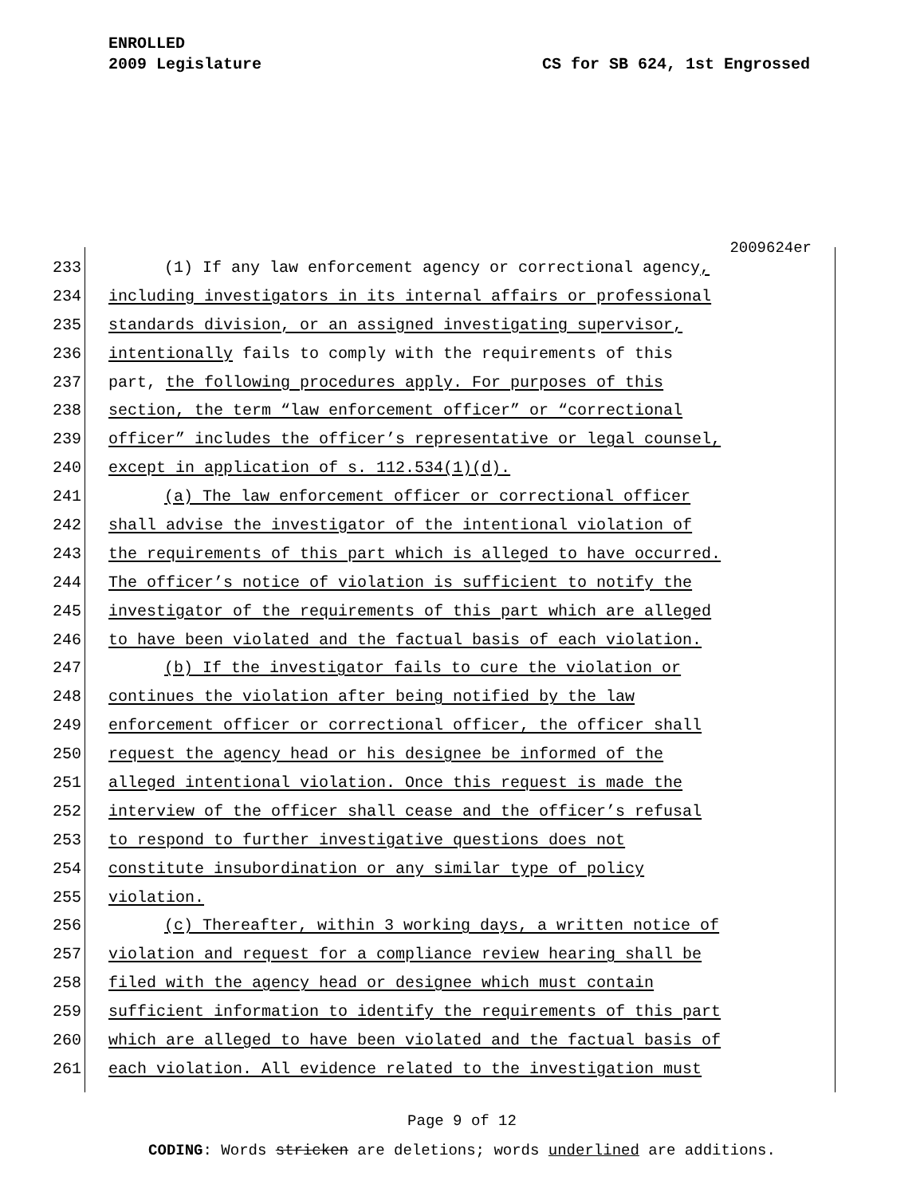ENROLLED
2009 Legislature CS for SB 624, 1st Engrossed
2009624er
233 (1) If any law enforcement agency or correctional agency,
234 including investigators in its internal affairs or professional
235 standards division, or an assigned investigating supervisor,
236 intentionally fails to comply with the requirements of this
237 part, the following procedures apply. For purposes of this
238 section, the term “law enforcement officer” or “correctional
239 officer” includes the officer’s representative or legal counsel,
240 except in application of s. 112.534(1)(d).
241 (a) The law enforcement officer or correctional officer
242 shall advise the investigator of the intentional violation of
243 the requirements of this part which is alleged to have occurred.
244 The officer’s notice of violation is sufficient to notify the
245 investigator of the requirements of this part which are alleged
246 to have been violated and the factual basis of each violation.
247 (b) If the investigator fails to cure the violation or
248 continues the violation after being notified by the law
249 enforcement officer or correctional officer, the officer shall
250 request the agency head or his designee be informed of the
251 alleged intentional violation. Once this request is made the
252 interview of the officer shall cease and the officer’s refusal
253 to respond to further investigative questions does not
254 constitute insubordination or any similar type of policy
255 violation.
256 (c) Thereafter, within 3 working days, a written notice of
257 violation and request for a compliance review hearing shall be
258 filed with the agency head or designee which must contain
259 sufficient information to identify the requirements of this part
260 which are alleged to have been violated and the factual basis of
261 each violation. All evidence related to the investigation must
Page 9 of 12
CODING: Words stricken are deletions; words underlined are additions.